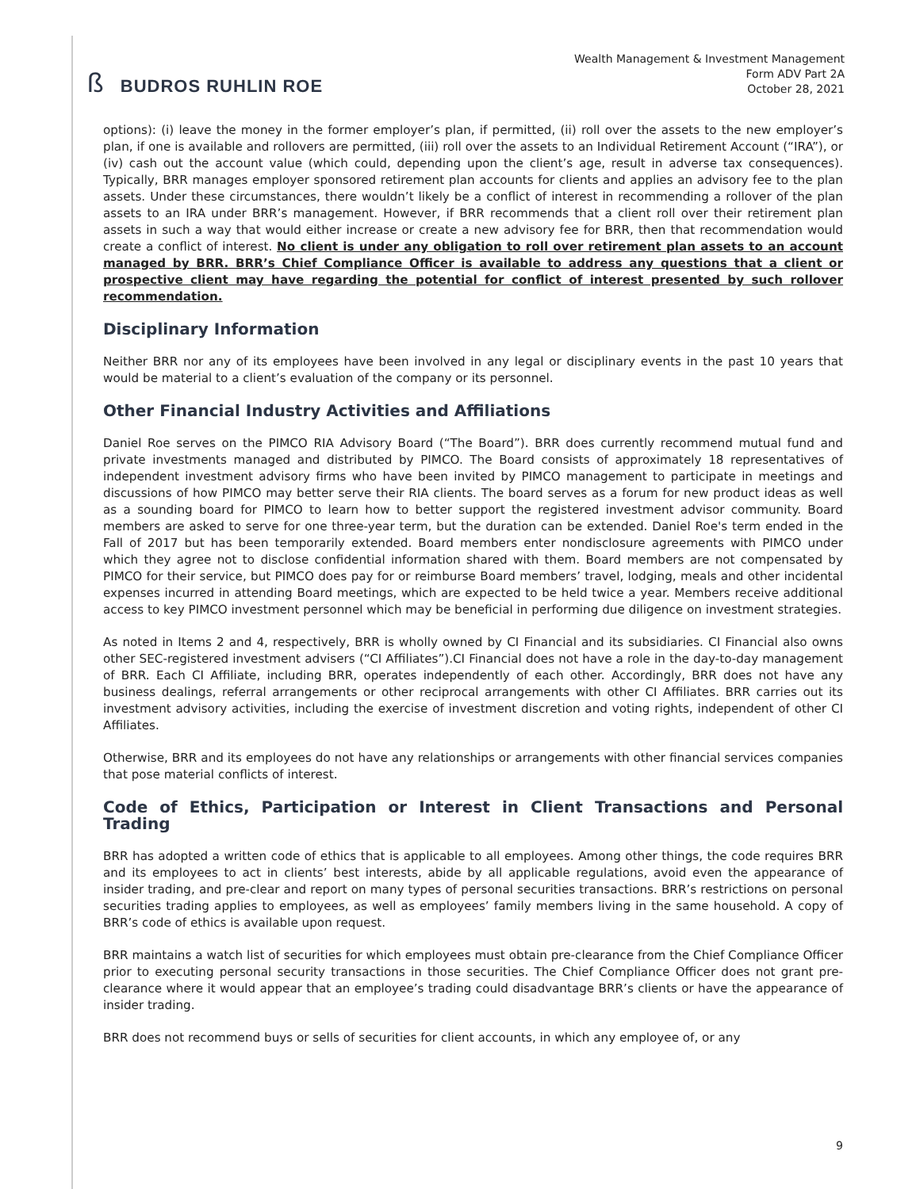ß BUDROS RUHLIN ROE
Wealth Management & Investment Management
Form ADV Part 2A
October 28, 2021
options): (i) leave the money in the former employer’s plan, if permitted, (ii) roll over the assets to the new employer’s plan, if one is available and rollovers are permitted, (iii) roll over the assets to an Individual Retirement Account (“IRA”), or (iv) cash out the account value (which could, depending upon the client’s age, result in adverse tax consequences). Typically, BRR manages employer sponsored retirement plan accounts for clients and applies an advisory fee to the plan assets. Under these circumstances, there wouldn’t likely be a conflict of interest in recommending a rollover of the plan assets to an IRA under BRR’s management. However, if BRR recommends that a client roll over their retirement plan assets in such a way that would either increase or create a new advisory fee for BRR, then that recommendation would create a conflict of interest. No client is under any obligation to roll over retirement plan assets to an account managed by BRR. BRR’s Chief Compliance Officer is available to address any questions that a client or prospective client may have regarding the potential for conflict of interest presented by such rollover recommendation.
Disciplinary Information
Neither BRR nor any of its employees have been involved in any legal or disciplinary events in the past 10 years that would be material to a client’s evaluation of the company or its personnel.
Other Financial Industry Activities and Affiliations
Daniel Roe serves on the PIMCO RIA Advisory Board (“The Board”). BRR does currently recommend mutual fund and private investments managed and distributed by PIMCO. The Board consists of approximately 18 representatives of independent investment advisory firms who have been invited by PIMCO management to participate in meetings and discussions of how PIMCO may better serve their RIA clients. The board serves as a forum for new product ideas as well as a sounding board for PIMCO to learn how to better support the registered investment advisor community. Board members are asked to serve for one three-year term, but the duration can be extended. Daniel Roe's term ended in the Fall of 2017 but has been temporarily extended. Board members enter nondisclosure agreements with PIMCO under which they agree not to disclose confidential information shared with them. Board members are not compensated by PIMCO for their service, but PIMCO does pay for or reimburse Board members’ travel, lodging, meals and other incidental expenses incurred in attending Board meetings, which are expected to be held twice a year. Members receive additional access to key PIMCO investment personnel which may be beneficial in performing due diligence on investment strategies.
As noted in Items 2 and 4, respectively, BRR is wholly owned by CI Financial and its subsidiaries. CI Financial also owns other SEC-registered investment advisers (“CI Affiliates”).CI Financial does not have a role in the day-to-day management of BRR. Each CI Affiliate, including BRR, operates independently of each other. Accordingly, BRR does not have any business dealings, referral arrangements or other reciprocal arrangements with other CI Affiliates. BRR carries out its investment advisory activities, including the exercise of investment discretion and voting rights, independent of other CI Affiliates.
Otherwise, BRR and its employees do not have any relationships or arrangements with other financial services companies that pose material conflicts of interest.
Code of Ethics, Participation or Interest in Client Transactions and Personal Trading
BRR has adopted a written code of ethics that is applicable to all employees. Among other things, the code requires BRR and its employees to act in clients’ best interests, abide by all applicable regulations, avoid even the appearance of insider trading, and pre-clear and report on many types of personal securities transactions. BRR’s restrictions on personal securities trading applies to employees, as well as employees’ family members living in the same household. A copy of BRR’s code of ethics is available upon request.
BRR maintains a watch list of securities for which employees must obtain pre-clearance from the Chief Compliance Officer prior to executing personal security transactions in those securities. The Chief Compliance Officer does not grant pre-clearance where it would appear that an employee’s trading could disadvantage BRR’s clients or have the appearance of insider trading.
BRR does not recommend buys or sells of securities for client accounts, in which any employee of, or any
9